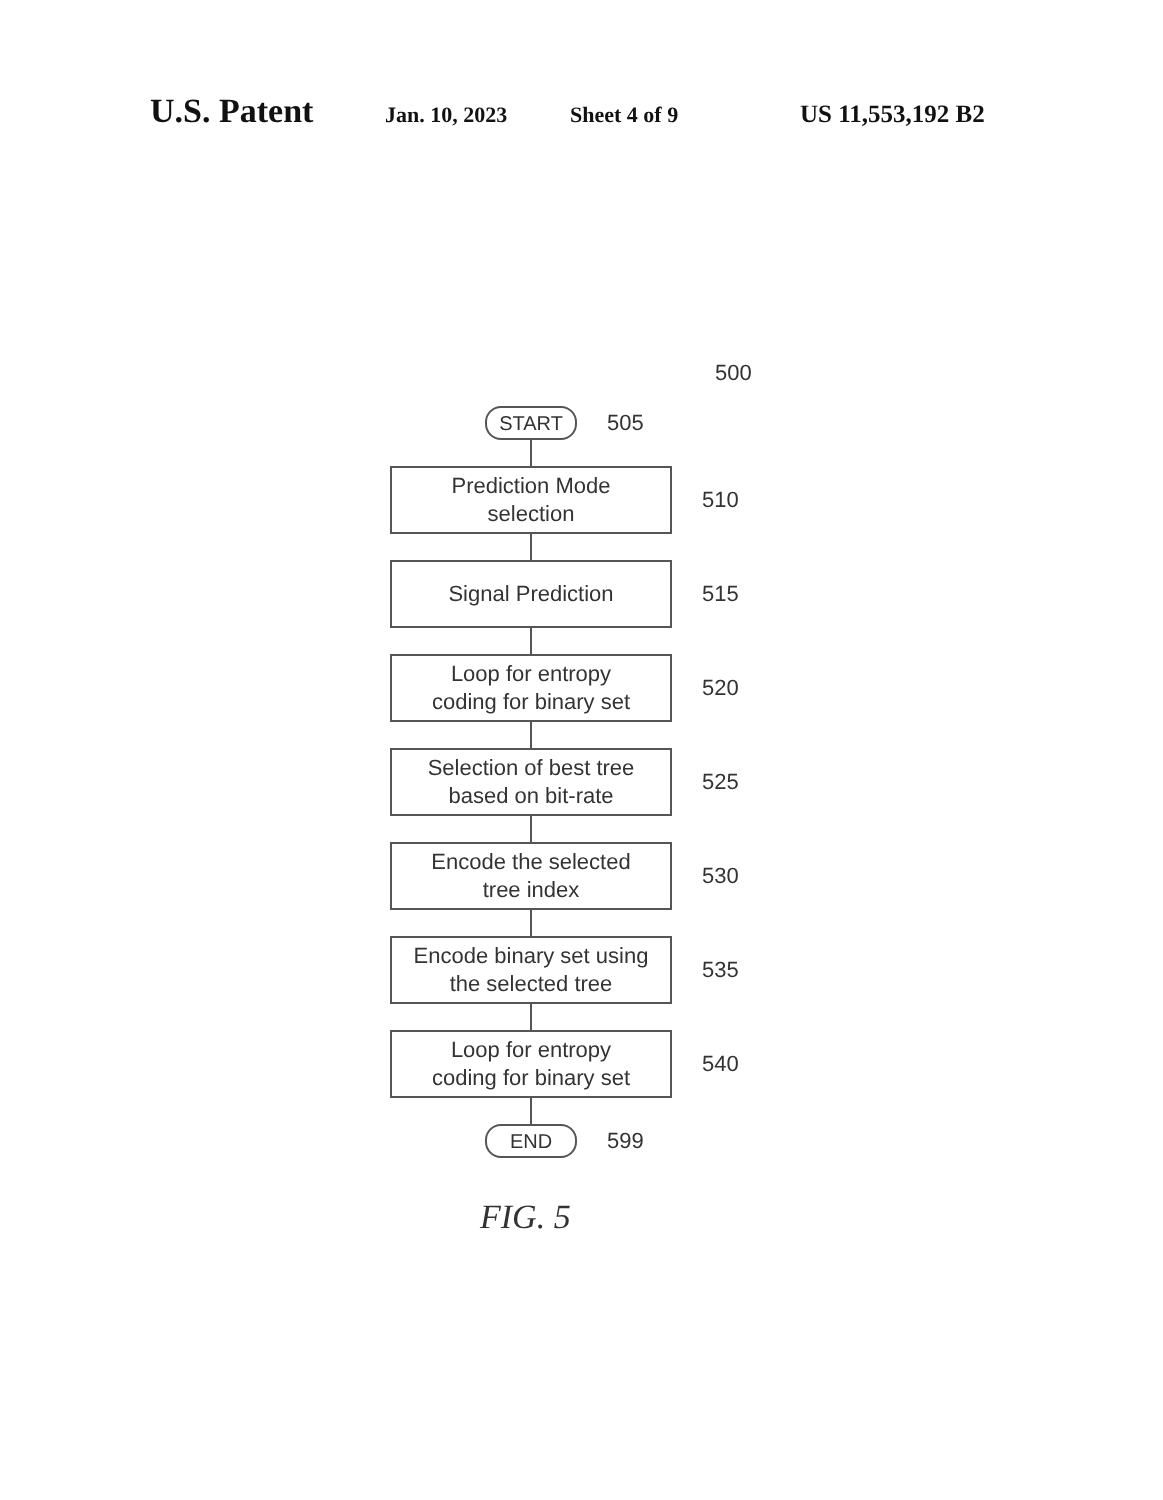U.S. Patent
Jan. 10, 2023 Sheet 4 of 9 US 11,553,192 B2
500
START
505
Prediction Mode
selection
510
Signal Prediction
515
Loop for entropy
coding for binary set
520
Selection of best tree
based on bit-rate
525
Encode the selected
tree index
530
Encode binary set using
the selected tree
535
Loop for entropy
coding for binary set
540
END
599
FIG. 5